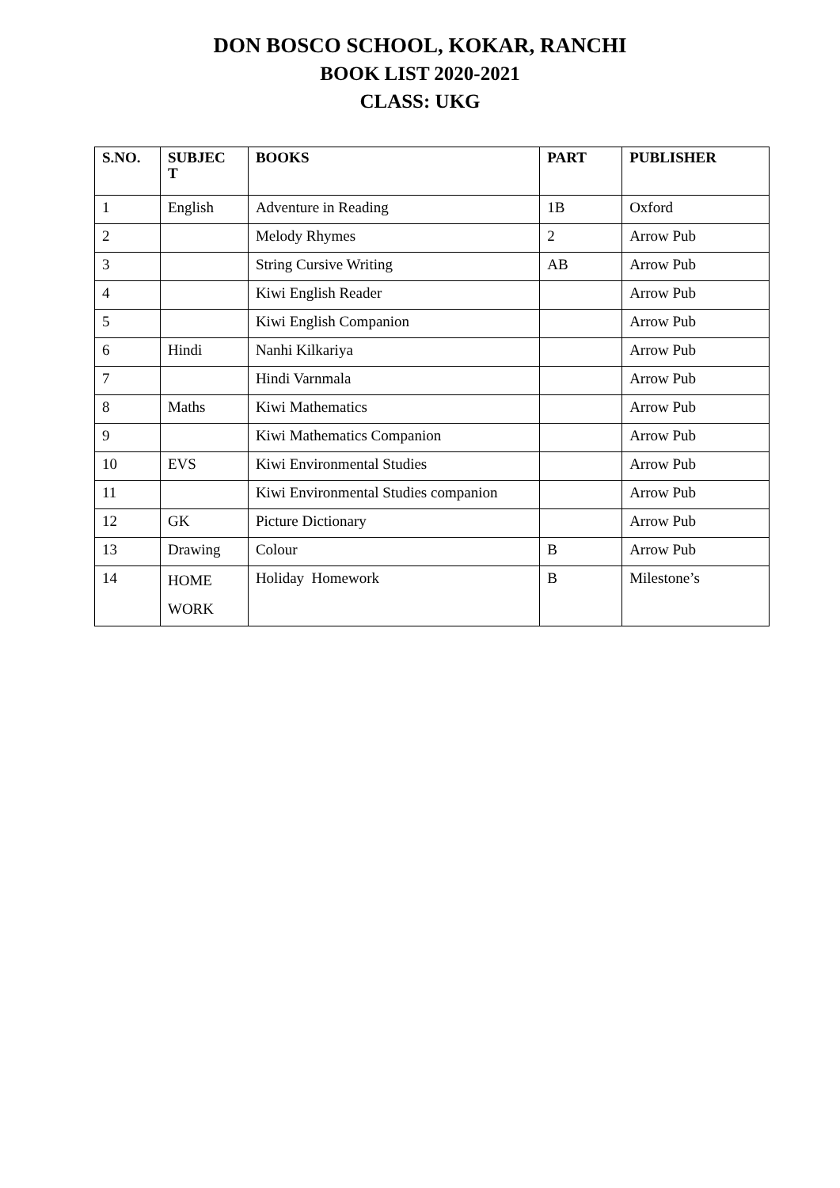DON BOSCO SCHOOL, KOKAR, RANCHI
BOOK LIST 2020-2021
CLASS: UKG
| S.NO. | SUBJEC T | BOOKS | PART | PUBLISHER |
| --- | --- | --- | --- | --- |
| 1 | English | Adventure in Reading | 1B | Oxford |
| 2 | | Melody Rhymes | 2 | Arrow Pub |
| 3 | | String Cursive Writing | AB | Arrow Pub |
| 4 | | Kiwi English Reader | | Arrow Pub |
| 5 | | Kiwi English Companion | | Arrow Pub |
| 6 | Hindi | Nanhi Kilkariya | | Arrow Pub |
| 7 | | Hindi Varnmala | | Arrow Pub |
| 8 | Maths | Kiwi Mathematics | | Arrow Pub |
| 9 | | Kiwi Mathematics Companion | | Arrow Pub |
| 10 | EVS | Kiwi Environmental Studies | | Arrow Pub |
| 11 | | Kiwi Environmental Studies companion | | Arrow Pub |
| 12 | GK | Picture Dictionary | | Arrow Pub |
| 13 | Drawing | Colour | B | Arrow Pub |
| 14 | HOME WORK | Holiday Homework | B | Milestone’s |